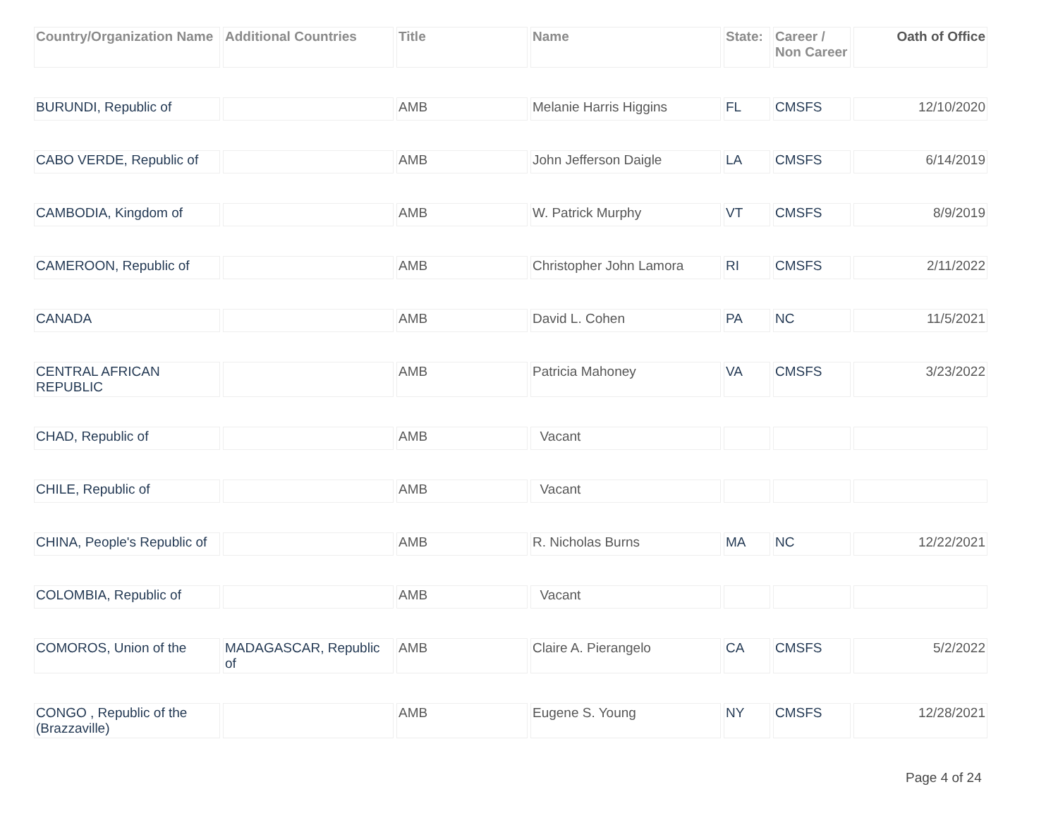| Country/Organization Name | Additional Countries | Title | Name | State: | Career / Non Career | Oath of Office |
| --- | --- | --- | --- | --- | --- | --- |
| BURUNDI, Republic of | | AMB | Melanie Harris Higgins | FL | CMSFS | 12/10/2020 |
| CABO VERDE, Republic of | | AMB | John Jefferson Daigle | LA | CMSFS | 6/14/2019 |
| CAMBODIA, Kingdom of | | AMB | W. Patrick Murphy | VT | CMSFS | 8/9/2019 |
| CAMEROON, Republic of | | AMB | Christopher John Lamora | RI | CMSFS | 2/11/2022 |
| CANADA | | AMB | David L. Cohen | PA | NC | 11/5/2021 |
| CENTRAL AFRICAN REPUBLIC | | AMB | Patricia Mahoney | VA | CMSFS | 3/23/2022 |
| CHAD, Republic of | | AMB | Vacant | | | |
| CHILE, Republic of | | AMB | Vacant | | | |
| CHINA, People's Republic of | | AMB | R. Nicholas Burns | MA | NC | 12/22/2021 |
| COLOMBIA, Republic of | | AMB | Vacant | | | |
| COMOROS, Union of the | MADAGASCAR, Republic of | AMB | Claire A. Pierangelo | CA | CMSFS | 5/2/2022 |
| CONGO , Republic of the (Brazzaville) | | AMB | Eugene S. Young | NY | CMSFS | 12/28/2021 |
Page 4 of 24